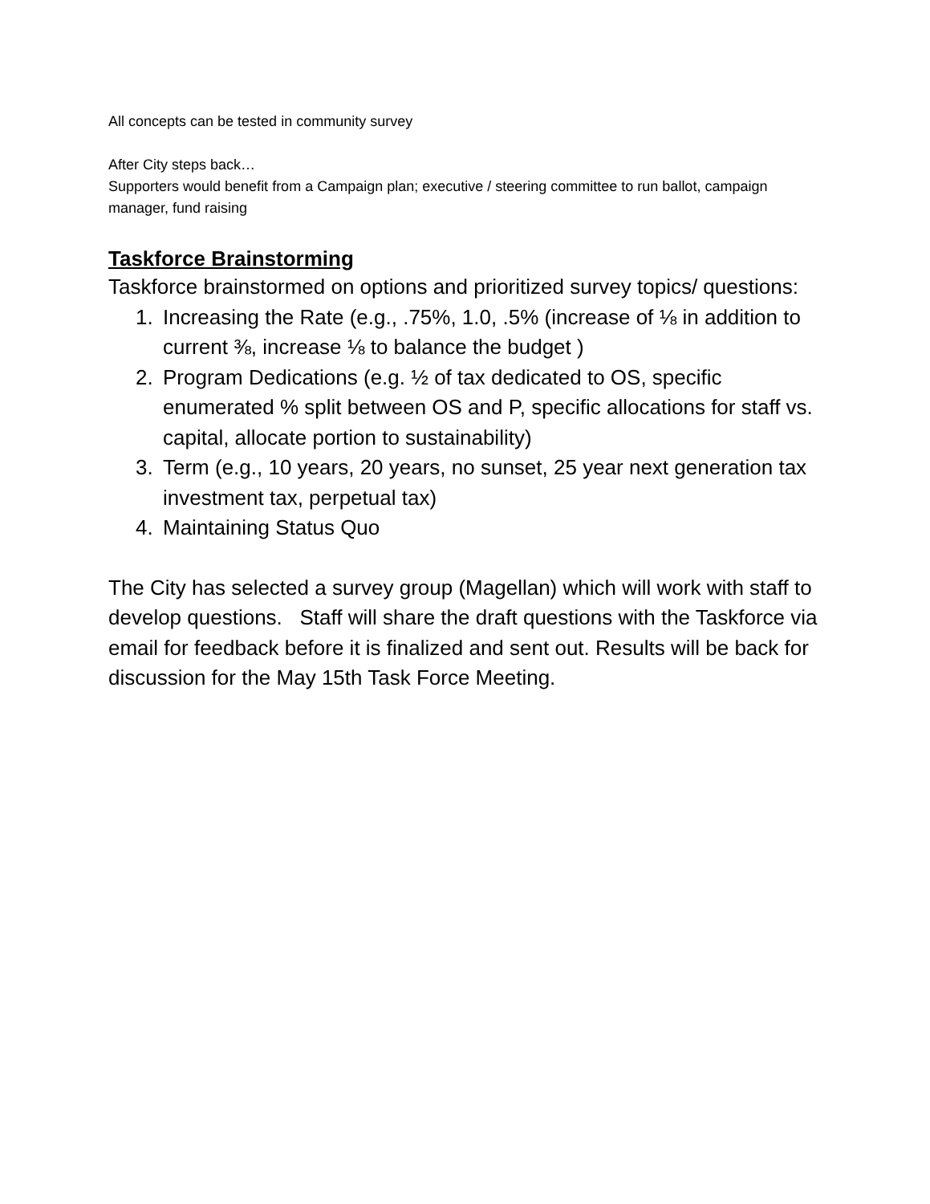All concepts can be tested in community survey
After City steps back…
Supporters would benefit from a Campaign plan; executive / steering committee to run ballot, campaign manager, fund raising
Taskforce Brainstorming
Taskforce brainstormed on options and prioritized survey topics/ questions:
1. Increasing the Rate (e.g., .75%, 1.0, .5% (increase of ⅛ in addition to current ⅜, increase ⅛ to balance the budget )
2. Program Dedications (e.g. ½ of tax dedicated to OS, specific enumerated % split between OS and P, specific allocations for staff vs. capital, allocate portion to sustainability)
3. Term (e.g., 10 years, 20 years, no sunset, 25 year next generation tax investment tax, perpetual tax)
4. Maintaining Status Quo
The City has selected a survey group (Magellan) which will work with staff to develop questions. Staff will share the draft questions with the Taskforce via email for feedback before it is finalized and sent out. Results will be back for discussion for the May 15th Task Force Meeting.